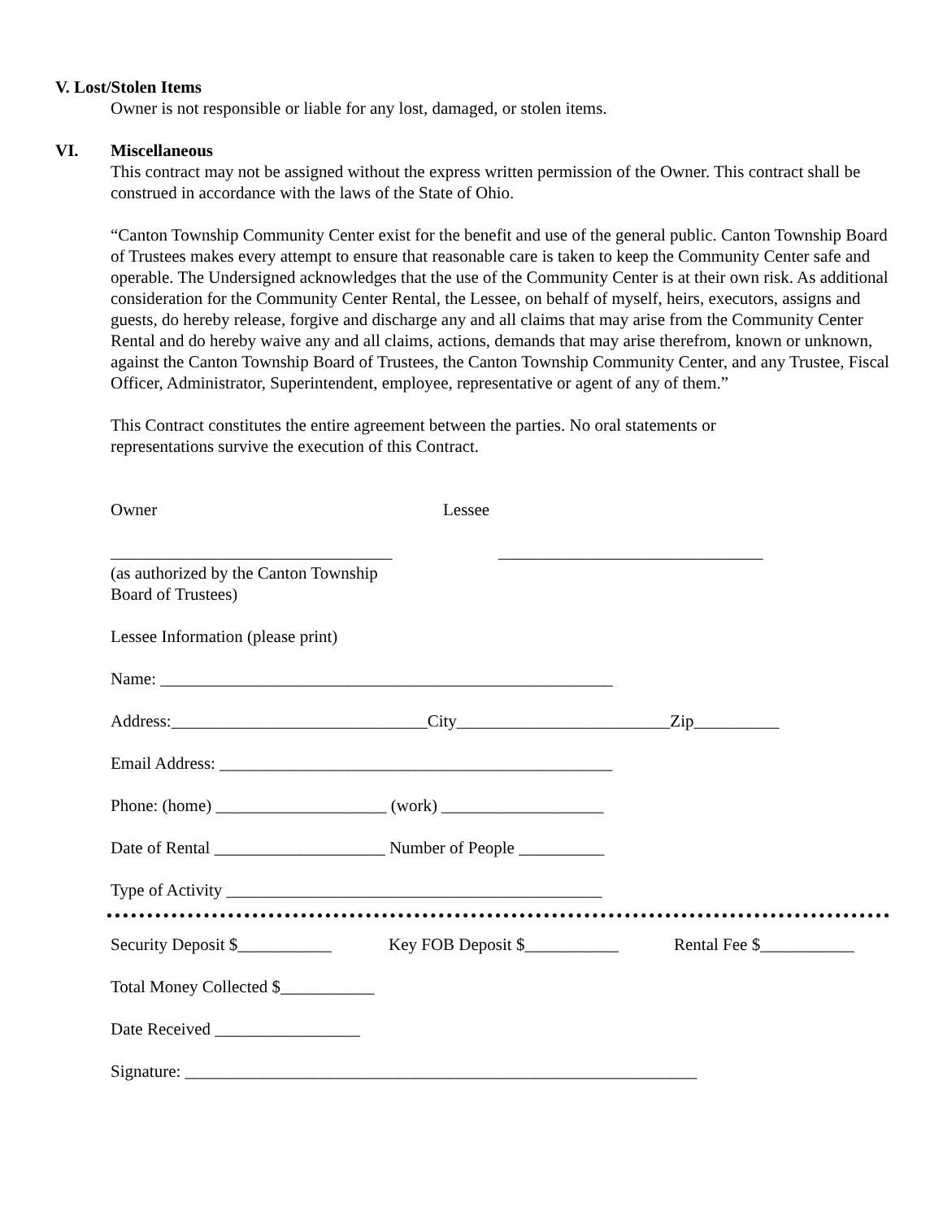V. Lost/Stolen Items
Owner is not responsible or liable for any lost, damaged, or stolen items.
VI. Miscellaneous
This contract may not be assigned without the express written permission of the Owner. This contract shall be construed in accordance with the laws of the State of Ohio.
“Canton Township Community Center exist for the benefit and use of the general public. Canton Township Board of Trustees makes every attempt to ensure that reasonable care is taken to keep the Community Center safe and operable. The Undersigned acknowledges that the use of the Community Center is at their own risk. As additional consideration for the Community Center Rental, the Lessee, on behalf of myself, heirs, executors, assigns and guests, do hereby release, forgive and discharge any and all claims that may arise from the Community Center Rental and do hereby waive any and all claims, actions, demands that may arise therefrom, known or unknown, against the Canton Township Board of Trustees, the Canton Township Community Center, and any Trustee, Fiscal Officer, Administrator, Superintendent, employee, representative or agent of any of them.”
This Contract constitutes the entire agreement between the parties. No oral statements or representations survive the execution of this Contract.
Owner Lessee
_________________________________ _______________________________
(as authorized by the Canton Township
Board of Trustees)
Lessee Information (please print)
Name: _____________________________________________________
Address:______________________________City_________________________Zip__________
Email Address: ______________________________________________
Phone: (home) ____________________ (work) ___________________
Date of Rental ____________________ Number of People __________
Type of Activity ____________________________________________
Security Deposit $___________ Key FOB Deposit $___________ Rental Fee $___________
Total Money Collected $___________
Date Received _________________
Signature: ____________________________________________________________